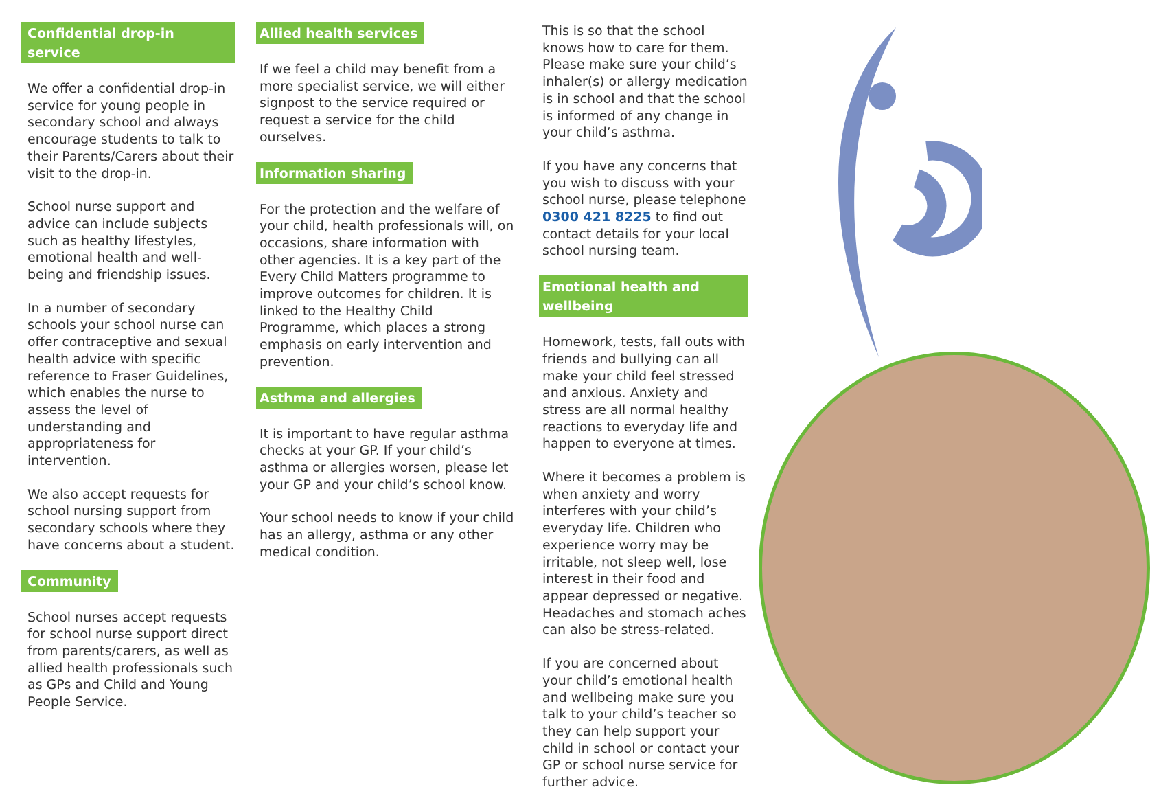Confidential drop-in service
We offer a confidential drop-in service for young people in secondary school and always encourage students to talk to their Parents/Carers about their visit to the drop-in.
School nurse support and advice can include subjects such as healthy lifestyles, emotional health and well-being and friendship issues.
In a number of secondary schools your school nurse can offer contraceptive and sexual health advice with specific reference to Fraser Guidelines, which enables the nurse to assess the level of understanding and appropriateness for intervention.
We also accept requests for school nursing support from secondary schools where they have concerns about a student.
Community
School nurses accept requests for school nurse support direct from parents/carers, as well as allied health professionals such as GPs and Child and Young People Service.
Allied health services
If we feel a child may benefit from a more specialist service, we will either signpost to the service required or request a service for the child ourselves.
Information sharing
For the protection and the welfare of your child, health professionals will, on occasions, share information with other agencies. It is a key part of the Every Child Matters programme to improve outcomes for children. It is linked to the Healthy Child Programme, which places a strong emphasis on early intervention and prevention.
Asthma and allergies
It is important to have regular asthma checks at your GP. If your child’s asthma or allergies worsen, please let your GP and your child’s school know.
Your school needs to know if your child has an allergy, asthma or any other medical condition.
This is so that the school knows how to care for them. Please make sure your child’s inhaler(s) or allergy medication is in school and that the school is informed of any change in your child’s asthma.
If you have any concerns that you wish to discuss with your school nurse, please telephone 0300 421 8225 to find out contact details for your local school nursing team.
Emotional health and wellbeing
Homework, tests, fall outs with friends and bullying can all make your child feel stressed and anxious. Anxiety and stress are all normal healthy reactions to everyday life and happen to everyone at times.
Where it becomes a problem is when anxiety and worry interferes with your child’s everyday life. Children who experience worry may be irritable, not sleep well, lose interest in their food and appear depressed or negative. Headaches and stomach aches can also be stress-related.
If you are concerned about your child’s emotional health and wellbeing make sure you talk to your child’s teacher so they can help support your child in school or contact your GP or school nurse service for further advice.